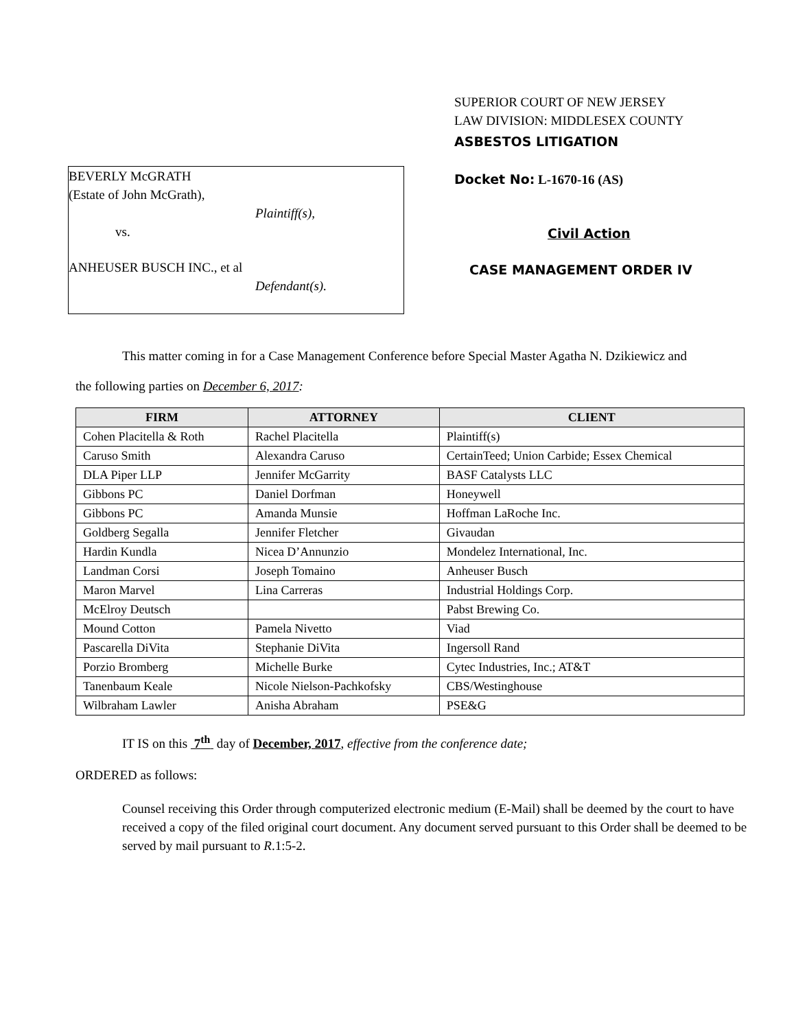BEVERLY McGRATH
(Estate of John McGrath),
Plaintiff(s),
vs.
ANHEUSER BUSCH INC., et al
Defendant(s).
SUPERIOR COURT OF NEW JERSEY
LAW DIVISION: MIDDLESEX COUNTY
ASBESTOS LITIGATION
Docket No: L-1670-16 (AS)
Civil Action
CASE MANAGEMENT ORDER IV
This matter coming in for a Case Management Conference before Special Master Agatha N. Dzikiewicz and
the following parties on December 6, 2017:
| FIRM | ATTORNEY | CLIENT |
| --- | --- | --- |
| Cohen Placitella & Roth | Rachel Placitella | Plaintiff(s) |
| Caruso Smith | Alexandra Caruso | CertainTeed; Union Carbide; Essex Chemical |
| DLA Piper LLP | Jennifer McGarrity | BASF Catalysts LLC |
| Gibbons PC | Daniel Dorfman | Honeywell |
| Gibbons PC | Amanda Munsie | Hoffman LaRoche Inc. |
| Goldberg Segalla | Jennifer Fletcher | Givaudan |
| Hardin Kundla | Nicea D’Annunzio | Mondelez International, Inc. |
| Landman Corsi | Joseph Tomaino | Anheuser Busch |
| Maron Marvel | Lina Carreras | Industrial Holdings Corp. |
| McElroy Deutsch | | Pabst Brewing Co. |
| Mound Cotton | Pamela Nivetto | Viad |
| Pascarella DiVita | Stephanie DiVita | Ingersoll Rand |
| Porzio Bromberg | Michelle Burke | Cytec Industries, Inc.; AT&T |
| Tanenbaum Keale | Nicole Nielson-Pachkofsky | CBS/Westinghouse |
| Wilbraham Lawler | Anisha Abraham | PSE&G |
IT IS on this 7<sup>th</sup> day of December, 2017, effective from the conference date;
ORDERED as follows:
Counsel receiving this Order through computerized electronic medium (E-Mail) shall be deemed by the court to have received a copy of the filed original court document. Any document served pursuant to this Order shall be deemed to be served by mail pursuant to R.1:5-2.